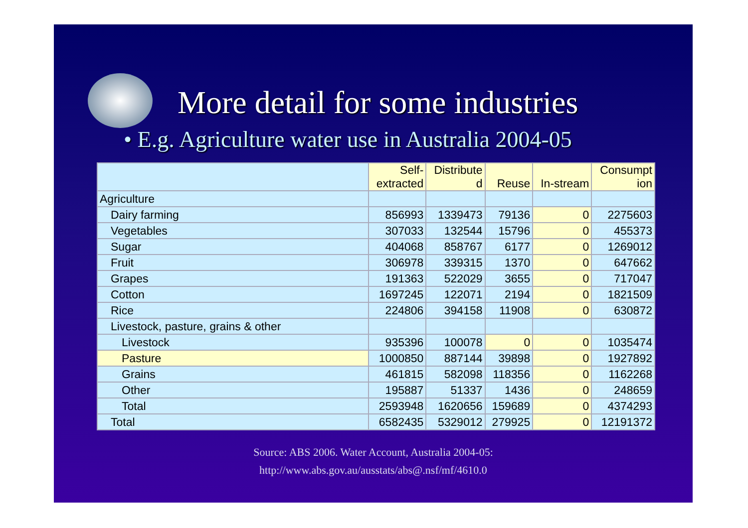More detail for some industries
• E.g. Agriculture water use in Australia 2004-05
| | Self- extracted | Distribute d | Reuse | In-stream | Consumpt ion |
| --- | --- | --- | --- | --- | --- |
| Agriculture | | | | | |
| Dairy farming | 856993 | 1339473 | 79136 | 0 | 2275603 |
| Vegetables | 307033 | 132544 | 15796 | 0 | 455373 |
| Sugar | 404068 | 858767 | 6177 | 0 | 1269012 |
| Fruit | 306978 | 339315 | 1370 | 0 | 647662 |
| Grapes | 191363 | 522029 | 3655 | 0 | 717047 |
| Cotton | 1697245 | 122071 | 2194 | 0 | 1821509 |
| Rice | 224806 | 394158 | 11908 | 0 | 630872 |
| Livestock, pasture, grains & other | | | | | |
| Livestock | 935396 | 100078 | 0 | 0 | 1035474 |
| Pasture | 1000850 | 887144 | 39898 | 0 | 1927892 |
| Grains | 461815 | 582098 | 118356 | 0 | 1162268 |
| Other | 195887 | 51337 | 1436 | 0 | 248659 |
| Total | 2593948 | 1620656 | 159689 | 0 | 4374293 |
| Total | 6582435 | 5329012 | 279925 | 0 | 12191372 |
Source: ABS 2006. Water Account, Australia 2004-05:
http://www.abs.gov.au/ausstats/abs@.nsf/mf/4610.0